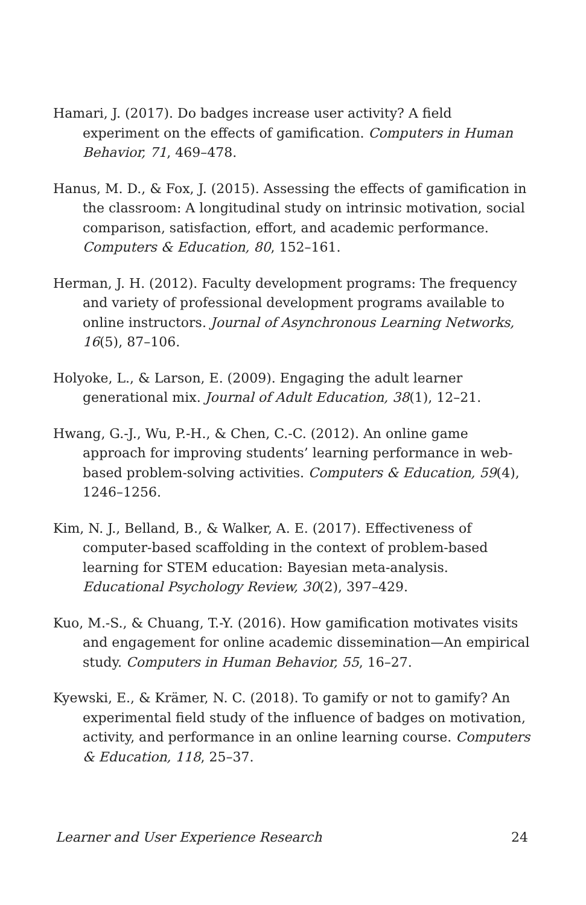Hamari, J. (2017). Do badges increase user activity? A field experiment on the effects of gamification. Computers in Human Behavior, 71, 469–478.
Hanus, M. D., & Fox, J. (2015). Assessing the effects of gamification in the classroom: A longitudinal study on intrinsic motivation, social comparison, satisfaction, effort, and academic performance. Computers & Education, 80, 152–161.
Herman, J. H. (2012). Faculty development programs: The frequency and variety of professional development programs available to online instructors. Journal of Asynchronous Learning Networks, 16(5), 87–106.
Holyoke, L., & Larson, E. (2009). Engaging the adult learner generational mix. Journal of Adult Education, 38(1), 12–21.
Hwang, G.-J., Wu, P.-H., & Chen, C.-C. (2012). An online game approach for improving students’ learning performance in web-based problem-solving activities. Computers & Education, 59(4), 1246–1256.
Kim, N. J., Belland, B., & Walker, A. E. (2017). Effectiveness of computer-based scaffolding in the context of problem-based learning for STEM education: Bayesian meta-analysis. Educational Psychology Review, 30(2), 397–429.
Kuo, M.-S., & Chuang, T.-Y. (2016). How gamification motivates visits and engagement for online academic dissemination—An empirical study. Computers in Human Behavior, 55, 16–27.
Kyewski, E., & Krämer, N. C. (2018). To gamify or not to gamify? An experimental field study of the influence of badges on motivation, activity, and performance in an online learning course. Computers & Education, 118, 25–37.
Learner and User Experience Research 24